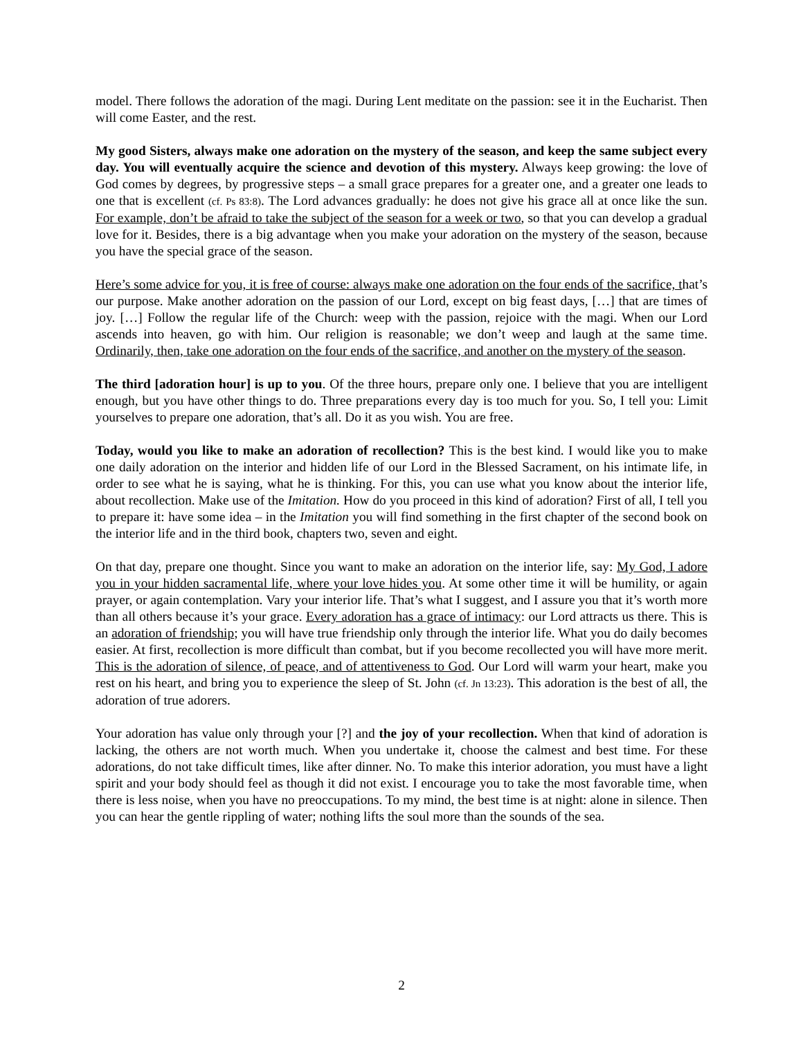model. There follows the adoration of the magi. During Lent meditate on the passion: see it in the Eucharist. Then will come Easter, and the rest.
My good Sisters, always make one adoration on the mystery of the season, and keep the same subject every day. You will eventually acquire the science and devotion of this mystery. Always keep growing: the love of God comes by degrees, by progressive steps – a small grace prepares for a greater one, and a greater one leads to one that is excellent (cf. Ps 83:8). The Lord advances gradually: he does not give his grace all at once like the sun. For example, don’t be afraid to take the subject of the season for a week or two, so that you can develop a gradual love for it. Besides, there is a big advantage when you make your adoration on the mystery of the season, because you have the special grace of the season.
Here’s some advice for you, it is free of course: always make one adoration on the four ends of the sacrifice, that’s our purpose. Make another adoration on the passion of our Lord, except on big feast days, […] that are times of joy. […] Follow the regular life of the Church: weep with the passion, rejoice with the magi. When our Lord ascends into heaven, go with him. Our religion is reasonable; we don’t weep and laugh at the same time. Ordinarily, then, take one adoration on the four ends of the sacrifice, and another on the mystery of the season.
The third [adoration hour] is up to you. Of the three hours, prepare only one. I believe that you are intelligent enough, but you have other things to do. Three preparations every day is too much for you. So, I tell you: Limit yourselves to prepare one adoration, that’s all. Do it as you wish. You are free.
Today, would you like to make an adoration of recollection? This is the best kind. I would like you to make one daily adoration on the interior and hidden life of our Lord in the Blessed Sacrament, on his intimate life, in order to see what he is saying, what he is thinking. For this, you can use what you know about the interior life, about recollection. Make use of the Imitation. How do you proceed in this kind of adoration? First of all, I tell you to prepare it: have some idea – in the Imitation you will find something in the first chapter of the second book on the interior life and in the third book, chapters two, seven and eight.
On that day, prepare one thought. Since you want to make an adoration on the interior life, say: My God, I adore you in your hidden sacramental life, where your love hides you. At some other time it will be humility, or again prayer, or again contemplation. Vary your interior life. That’s what I suggest, and I assure you that it’s worth more than all others because it’s your grace. Every adoration has a grace of intimacy: our Lord attracts us there. This is an adoration of friendship; you will have true friendship only through the interior life. What you do daily becomes easier. At first, recollection is more difficult than combat, but if you become recollected you will have more merit. This is the adoration of silence, of peace, and of attentiveness to God. Our Lord will warm your heart, make you rest on his heart, and bring you to experience the sleep of St. John (cf. Jn 13:23). This adoration is the best of all, the adoration of true adorers.
Your adoration has value only through your [?] and the joy of your recollection. When that kind of adoration is lacking, the others are not worth much. When you undertake it, choose the calmest and best time. For these adorations, do not take difficult times, like after dinner. No. To make this interior adoration, you must have a light spirit and your body should feel as though it did not exist. I encourage you to take the most favorable time, when there is less noise, when you have no preoccupations. To my mind, the best time is at night: alone in silence. Then you can hear the gentle rippling of water; nothing lifts the soul more than the sounds of the sea.
2